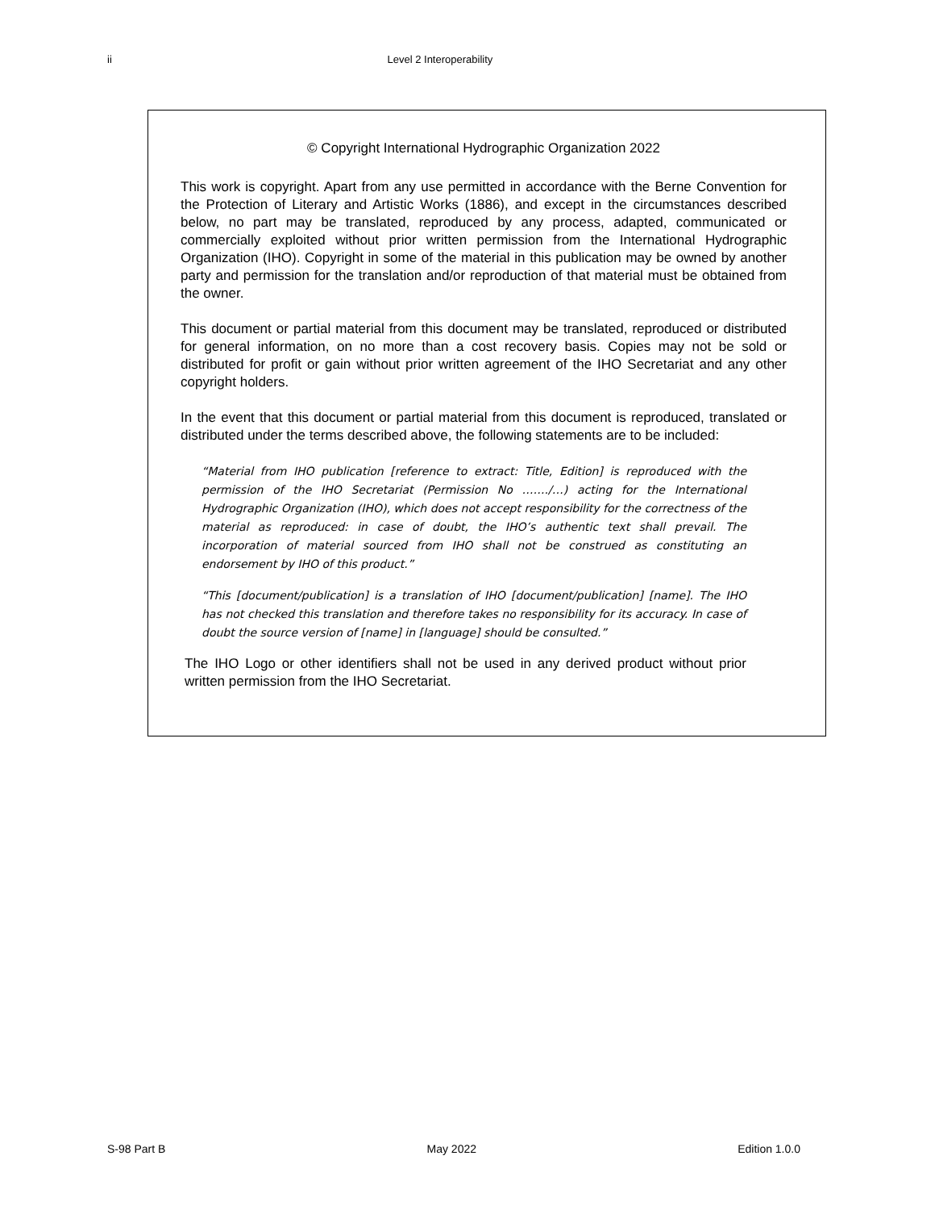ii Level 2 Interoperability
© Copyright International Hydrographic Organization 2022
This work is copyright. Apart from any use permitted in accordance with the Berne Convention for the Protection of Literary and Artistic Works (1886), and except in the circumstances described below, no part may be translated, reproduced by any process, adapted, communicated or commercially exploited without prior written permission from the International Hydrographic Organization (IHO). Copyright in some of the material in this publication may be owned by another party and permission for the translation and/or reproduction of that material must be obtained from the owner.
This document or partial material from this document may be translated, reproduced or distributed for general information, on no more than a cost recovery basis. Copies may not be sold or distributed for profit or gain without prior written agreement of the IHO Secretariat and any other copyright holders.
In the event that this document or partial material from this document is reproduced, translated or distributed under the terms described above, the following statements are to be included:
“Material from IHO publication [reference to extract: Title, Edition] is reproduced with the permission of the IHO Secretariat (Permission No ……./…) acting for the International Hydrographic Organization (IHO), which does not accept responsibility for the correctness of the material as reproduced: in case of doubt, the IHO’s authentic text shall prevail. The incorporation of material sourced from IHO shall not be construed as constituting an endorsement by IHO of this product.”
“This [document/publication] is a translation of IHO [document/publication] [name]. The IHO has not checked this translation and therefore takes no responsibility for its accuracy. In case of doubt the source version of [name] in [language] should be consulted.”
The IHO Logo or other identifiers shall not be used in any derived product without prior written permission from the IHO Secretariat.
S-98 Part B May 2022 Edition 1.0.0